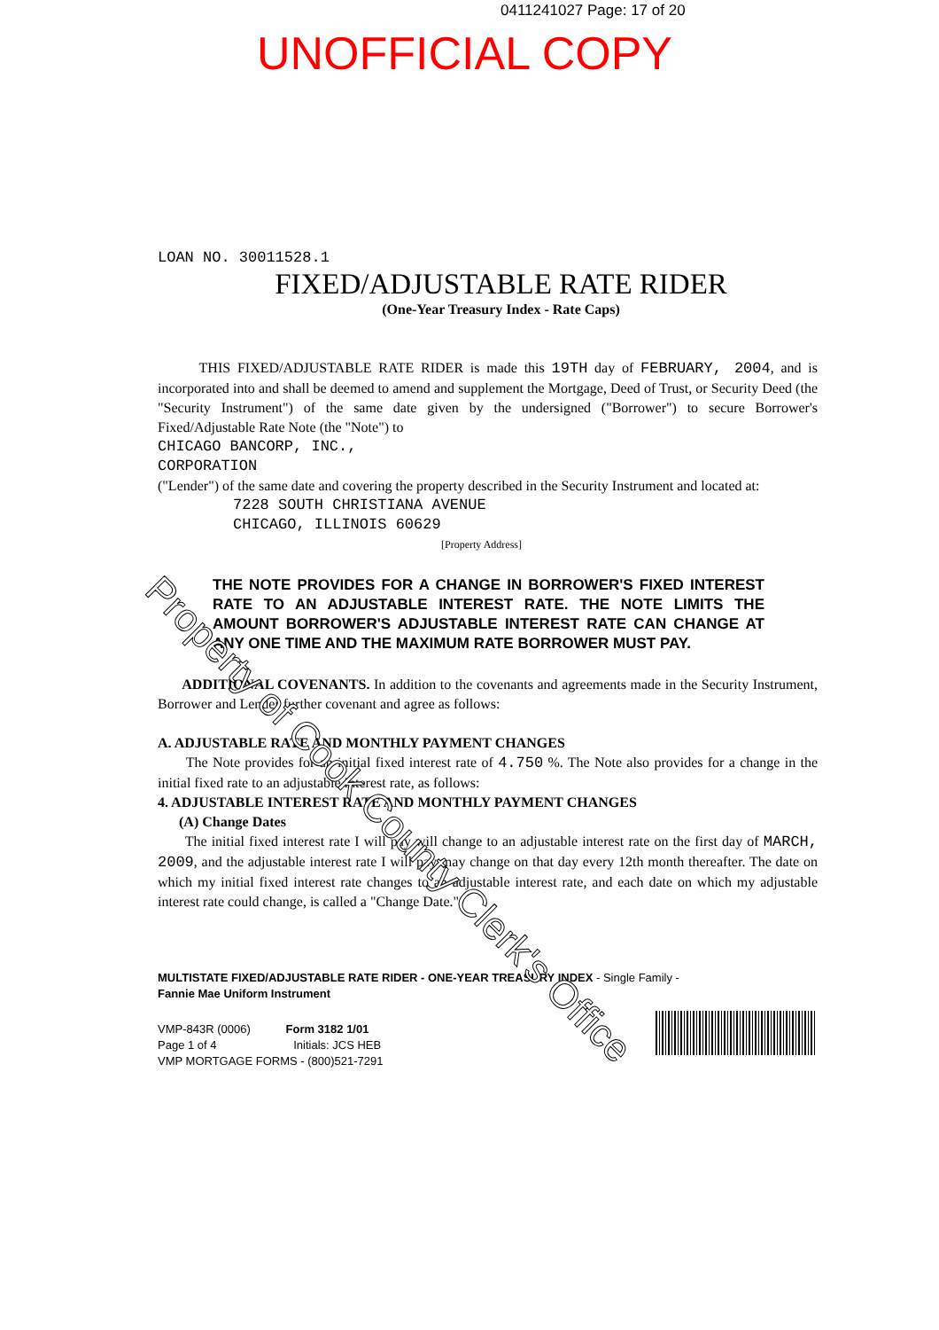0411241027 Page: 17 of 20
UNOFFICIAL COPY
LOAN NO. 30011528.1
FIXED/ADJUSTABLE RATE RIDER
(One-Year Treasury Index - Rate Caps)
THIS FIXED/ADJUSTABLE RATE RIDER is made this 19TH day of FEBRUARY, 2004, and is incorporated into and shall be deemed to amend and supplement the Mortgage, Deed of Trust, or Security Deed (the "Security Instrument") of the same date given by the undersigned ("Borrower") to secure Borrower's Fixed/Adjustable Rate Note (the "Note") to
CHICAGO BANCORP, INC.,
CORPORATION
("Lender") of the same date and covering the property described in the Security Instrument and located at:
7228 SOUTH CHRISTIANA AVENUE
CHICAGO, ILLINOIS 60629
[Property Address]
THE NOTE PROVIDES FOR A CHANGE IN BORROWER'S FIXED INTEREST RATE TO AN ADJUSTABLE INTEREST RATE. THE NOTE LIMITS THE AMOUNT BORROWER'S ADJUSTABLE INTEREST RATE CAN CHANGE AT ANY ONE TIME AND THE MAXIMUM RATE BORROWER MUST PAY.
ADDITIONAL COVENANTS. In addition to the covenants and agreements made in the Security Instrument, Borrower and Lender further covenant and agree as follows:
A. ADJUSTABLE RATE AND MONTHLY PAYMENT CHANGES
The Note provides for an initial fixed interest rate of 4.750 %. The Note also provides for a change in the initial fixed rate to an adjustable interest rate, as follows:
4. ADJUSTABLE INTEREST RATE AND MONTHLY PAYMENT CHANGES
(A) Change Dates
The initial fixed interest rate I will pay will change to an adjustable interest rate on the first day of MARCH, 2009, and the adjustable interest rate I will pay may change on that day every 12th month thereafter. The date on which my initial fixed interest rate changes to an adjustable interest rate, and each date on which my adjustable interest rate could change, is called a "Change Date."
MULTISTATE FIXED/ADJUSTABLE RATE RIDER - ONE-YEAR TREASURY INDEX - Single Family -
Fannie Mae Uniform Instrument
VMP-843R (0006) Form 3182 1/01
Page 1 of 4 Initials: JCS HEB
VMP MORTGAGE FORMS - (800)521-7291
Property of Cook County Clerk's Office